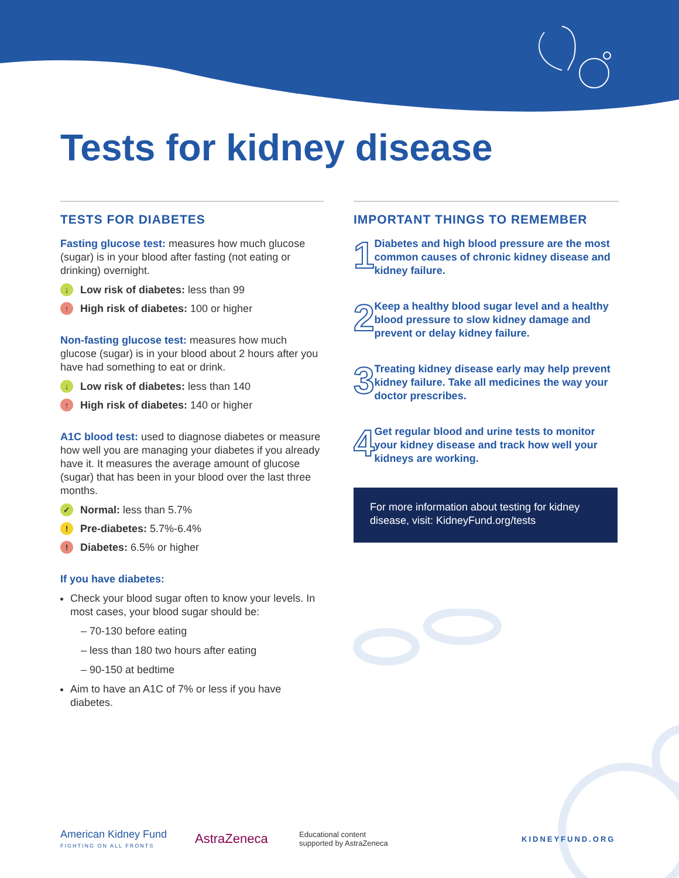Tests for kidney disease
TESTS FOR DIABETES
Fasting glucose test: measures how much glucose (sugar) is in your blood after fasting (not eating or drinking) overnight.
↓ Low risk of diabetes: less than 99
↑ High risk of diabetes: 100 or higher
Non-fasting glucose test: measures how much glucose (sugar) is in your blood about 2 hours after you have had something to eat or drink.
↓ Low risk of diabetes: less than 140
↑ High risk of diabetes: 140 or higher
A1C blood test: used to diagnose diabetes or measure how well you are managing your diabetes if you already have it. It measures the average amount of glucose (sugar) that has been in your blood over the last three months.
✓ Normal: less than 5.7%
! Pre-diabetes: 5.7%-6.4%
! Diabetes: 6.5% or higher
If you have diabetes:
Check your blood sugar often to know your levels. In most cases, your blood sugar should be:
– 70-130 before eating
– less than 180 two hours after eating
– 90-150 at bedtime
Aim to have an A1C of 7% or less if you have diabetes.
IMPORTANT THINGS TO REMEMBER
1
Diabetes and high blood pressure are the most common causes of chronic kidney disease and kidney failure.
2
Keep a healthy blood sugar level and a healthy blood pressure to slow kidney damage and prevent or delay kidney failure.
3
Treating kidney disease early may help prevent kidney failure. Take all medicines the way your doctor prescribes.
4
Get regular blood and urine tests to monitor your kidney disease and track how well your kidneys are working.
For more information about testing for kidney disease, visit: KidneyFund.org/tests
American Kidney Fund
FIGHTING ON ALL FRONTS
AstraZeneca
Educational content
supported by AstraZeneca
KIDNEYFUND.ORG